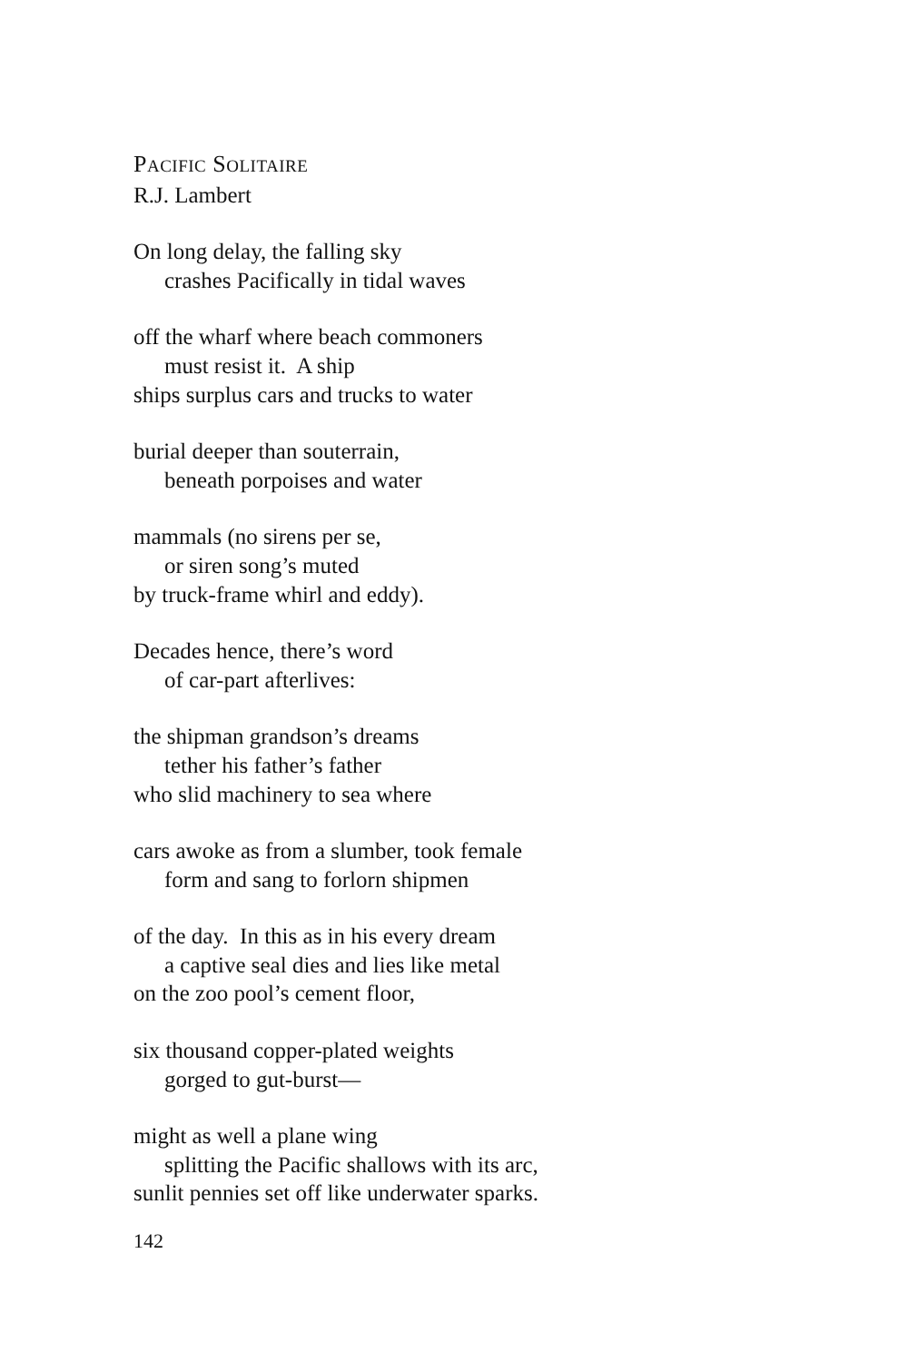PACIFIC SOLITAIRE
R.J. Lambert
On long delay, the falling sky
crashes Pacifically in tidal waves
off the wharf where beach commoners
must resist it. A ship
ships surplus cars and trucks to water
burial deeper than souterrain,
beneath porpoises and water
mammals (no sirens per se,
or siren song’s muted
by truck-frame whirl and eddy).
Decades hence, there’s word
of car-part afterlives:
the shipman grandson’s dreams
tether his father’s father
who slid machinery to sea where
cars awoke as from a slumber, took female
form and sang to forlorn shipmen
of the day. In this as in his every dream
a captive seal dies and lies like metal
on the zoo pool’s cement floor,
six thousand copper-plated weights
gorged to gut-burst—
might as well a plane wing
splitting the Pacific shallows with its arc,
sunlit pennies set off like underwater sparks.
142